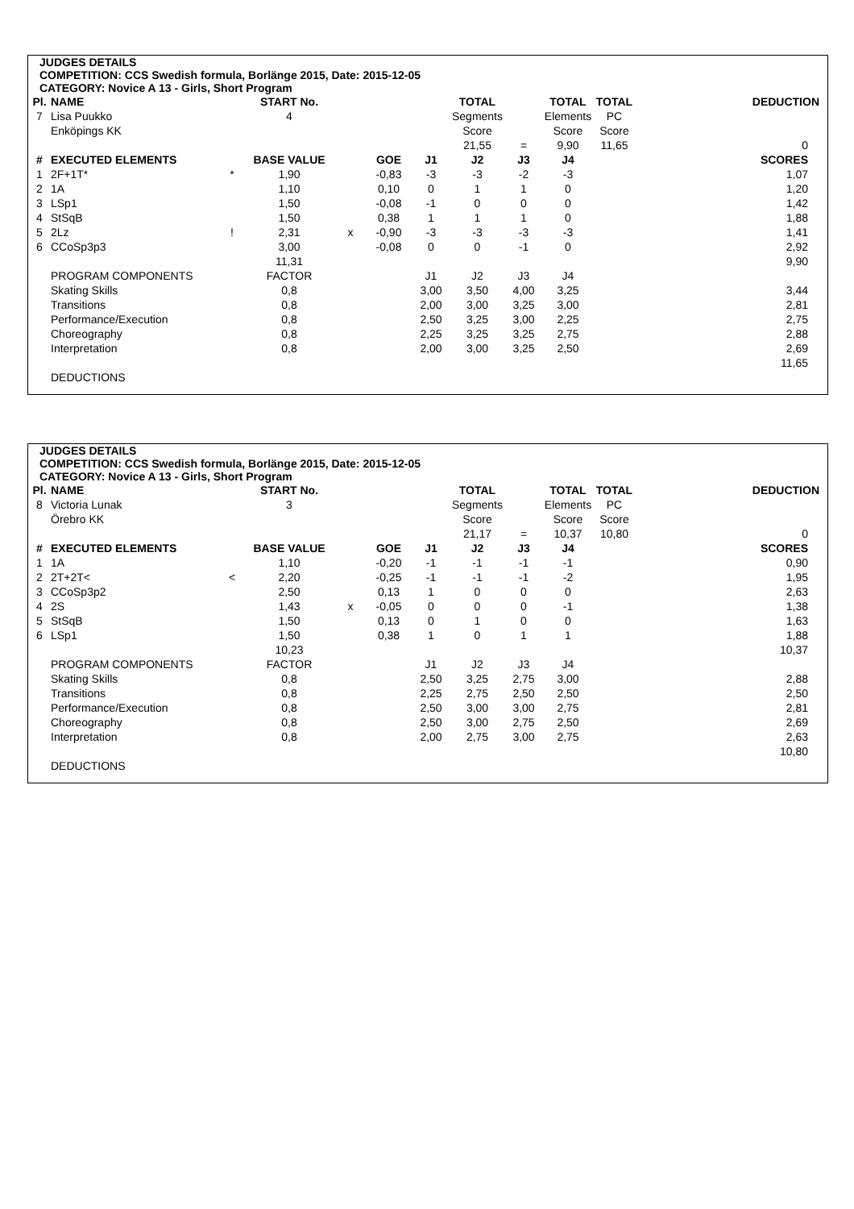JUDGES DETAILS
COMPETITION: CCS Swedish formula, Borlänge 2015, Date: 2015-12-05
CATEGORY: Novice A 13 - Girls, Short Program
| Pl. | NAME | | START No. | | | | TOTAL | | TOTAL | TOTAL | DEDUCTION |
| --- | --- | --- | --- | --- | --- | --- | --- | --- | --- | --- | --- |
| 7 | Lisa Puukko | | 4 | | | | Segments | | Elements | PC | |
| | Enköpings KK | | | | | | Score | | Score | Score | |
| | | | | | | | 21,55 | = | 9,90 | 11,65 | 0 |
| # | EXECUTED ELEMENTS | | BASE VALUE | | GOE | J1 | J2 | J3 | J4 | | SCORES |
| 1 | 2F+1T* | * | 1,90 | | -0,83 | -3 | -3 | -2 | -3 | | 1,07 |
| 2 | 1A | | 1,10 | | 0,10 | 0 | 1 | 1 | 0 | | 1,20 |
| 3 | LSp1 | | 1,50 | | -0,08 | -1 | 0 | 0 | 0 | | 1,42 |
| 4 | StSqB | | 1,50 | | 0,38 | 1 | 1 | 1 | 0 | | 1,88 |
| 5 | 2Lz | ! | 2,31 | x | -0,90 | -3 | -3 | -3 | -3 | | 1,41 |
| 6 | CCoSp3p3 | | 3,00 | | -0,08 | 0 | 0 | -1 | 0 | | 2,92 |
| | | | 11,31 | | | | | | | | 9,90 |
| | PROGRAM COMPONENTS | | FACTOR | | | J1 | J2 | J3 | J4 | | |
| | Skating Skills | | 0,8 | | | 3,00 | 3,50 | 4,00 | 3,25 | | 3,44 |
| | Transitions | | 0,8 | | | 2,00 | 3,00 | 3,25 | 3,00 | | 2,81 |
| | Performance/Execution | | 0,8 | | | 2,50 | 3,25 | 3,00 | 2,25 | | 2,75 |
| | Choreography | | 0,8 | | | 2,25 | 3,25 | 3,25 | 2,75 | | 2,88 |
| | Interpretation | | 0,8 | | | 2,00 | 3,00 | 3,25 | 2,50 | | 2,69 |
| | | | | | | | | | | | 11,65 |
| | DEDUCTIONS | | | | | | | | | | |
JUDGES DETAILS
COMPETITION: CCS Swedish formula, Borlänge 2015, Date: 2015-12-05
CATEGORY: Novice A 13 - Girls, Short Program
| Pl. | NAME | | START No. | | | | TOTAL | | TOTAL | TOTAL | DEDUCTION |
| --- | --- | --- | --- | --- | --- | --- | --- | --- | --- | --- | --- |
| 8 | Victoria Lunak | | 3 | | | | Segments | | Elements | PC | |
| | Örebro KK | | | | | | Score | | Score | Score | |
| | | | | | | | 21,17 | = | 10,37 | 10,80 | 0 |
| # | EXECUTED ELEMENTS | | BASE VALUE | | GOE | J1 | J2 | J3 | J4 | | SCORES |
| 1 | 1A | | 1,10 | | -0,20 | -1 | -1 | -1 | -1 | | 0,90 |
| 2 | 2T+2T< | < | 2,20 | | -0,25 | -1 | -1 | -1 | -2 | | 1,95 |
| 3 | CCoSp3p2 | | 2,50 | | 0,13 | 1 | 0 | 0 | 0 | | 2,63 |
| 4 | 2S | | 1,43 | x | -0,05 | 0 | 0 | 0 | -1 | | 1,38 |
| 5 | StSqB | | 1,50 | | 0,13 | 0 | 1 | 0 | 0 | | 1,63 |
| 6 | LSp1 | | 1,50 | | 0,38 | 1 | 0 | 1 | 1 | | 1,88 |
| | | | 10,23 | | | | | | | | 10,37 |
| | PROGRAM COMPONENTS | | FACTOR | | | J1 | J2 | J3 | J4 | | |
| | Skating Skills | | 0,8 | | | 2,50 | 3,25 | 2,75 | 3,00 | | 2,88 |
| | Transitions | | 0,8 | | | 2,25 | 2,75 | 2,50 | 2,50 | | 2,50 |
| | Performance/Execution | | 0,8 | | | 2,50 | 3,00 | 3,00 | 2,75 | | 2,81 |
| | Choreography | | 0,8 | | | 2,50 | 3,00 | 2,75 | 2,50 | | 2,69 |
| | Interpretation | | 0,8 | | | 2,00 | 2,75 | 3,00 | 2,75 | | 2,63 |
| | | | | | | | | | | | 10,80 |
| | DEDUCTIONS | | | | | | | | | | |